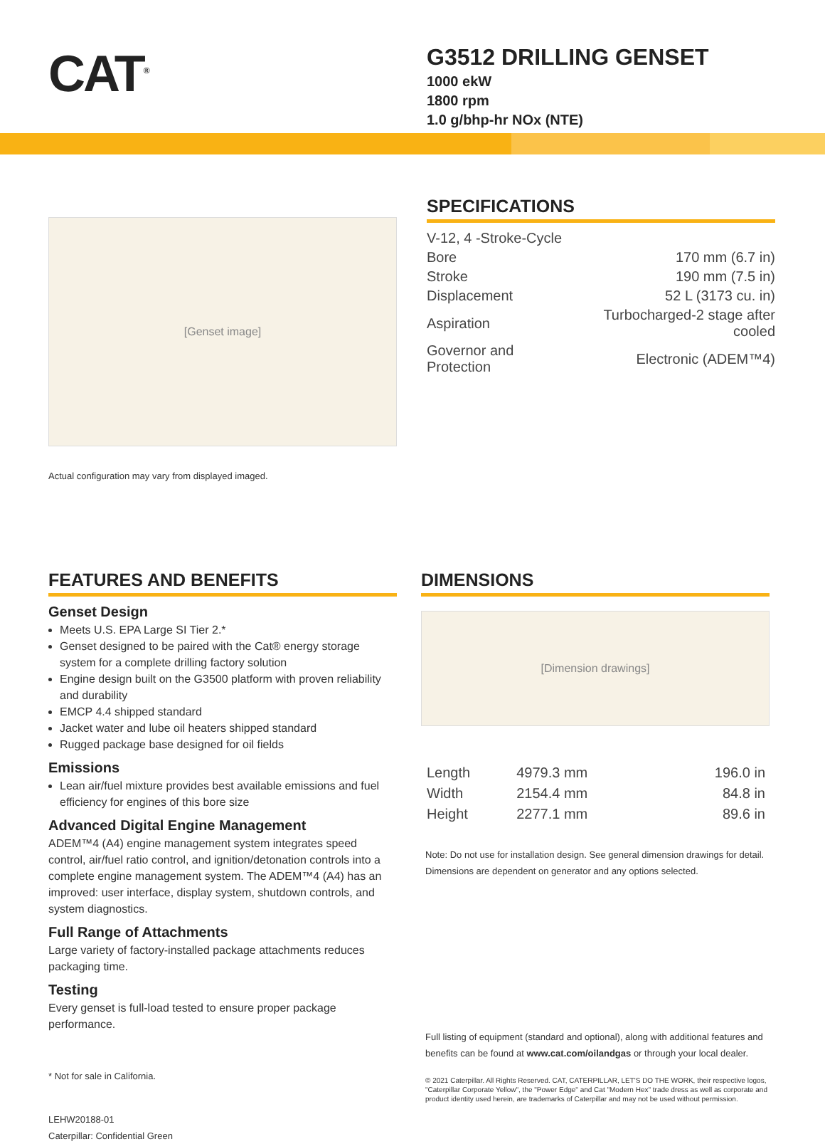CAT<sup>®</sup>
G3512 DRILLING GENSET
1000 ekW
1800 rpm
1.0 g/bhp-hr NOx (NTE)
[Genset image]
Actual configuration may vary from displayed imaged.
SPECIFICATIONS
| V-12, 4 -Stroke-Cycle | |
| Bore | 170 mm (6.7 in) |
| Stroke | 190 mm (7.5 in) |
| Displacement | 52 L (3173 cu. in) |
| Aspiration | Turbocharged-2 stage after cooled |
| Governor and Protection | Electronic (ADEM™4) |
FEATURES AND BENEFITS
Genset Design
Meets U.S. EPA Large SI Tier 2.*
Genset designed to be paired with the Cat® energy storage system for a complete drilling factory solution
Engine design built on the G3500 platform with proven reliability and durability
EMCP 4.4 shipped standard
Jacket water and lube oil heaters shipped standard
Rugged package base designed for oil fields
Emissions
Lean air/fuel mixture provides best available emissions and fuel efficiency for engines of this bore size
Advanced Digital Engine Management
ADEM™4 (A4) engine management system integrates speed control, air/fuel ratio control, and ignition/detonation controls into a complete engine management system. The ADEM™4 (A4) has an improved: user interface, display system, shutdown controls, and system diagnostics.
Full Range of Attachments
Large variety of factory-installed package attachments reduces packaging time.
Testing
Every genset is full-load tested to ensure proper package performance.
* Not for sale in California.
LEHW20188-01
Caterpillar: Confidential Green
DIMENSIONS
[Dimension drawings]
| Length | 4979.3 mm | 196.0 in |
| Width | 2154.4 mm | 84.8 in |
| Height | 2277.1 mm | 89.6 in |
Note: Do not use for installation design. See general dimension drawings for detail. Dimensions are dependent on generator and any options selected.
Full listing of equipment (standard and optional), along with additional features and benefits can be found at www.cat.com/oilandgas or through your local dealer.
© 2021 Caterpillar. All Rights Reserved. CAT, CATERPILLAR, LET'S DO THE WORK, their respective logos, "Caterpillar Corporate Yellow", the "Power Edge" and Cat "Modern Hex" trade dress as well as corporate and product identity used herein, are trademarks of Caterpillar and may not be used without permission.